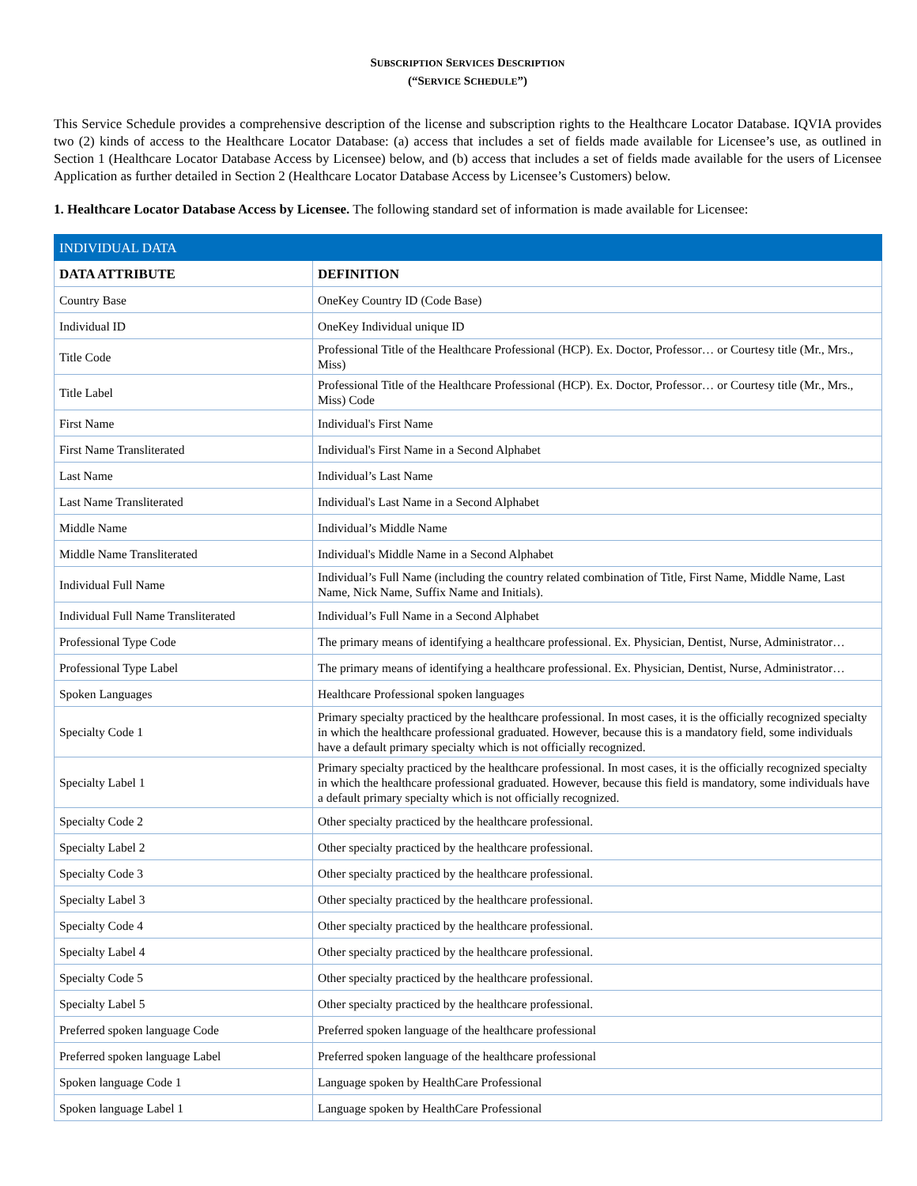SUBSCRIPTION SERVICES DESCRIPTION
(“SERVICE SCHEDULE”)
This Service Schedule provides a comprehensive description of the license and subscription rights to the Healthcare Locator Database. IQVIA provides two (2) kinds of access to the Healthcare Locator Database: (a) access that includes a set of fields made available for Licensee’s use, as outlined in Section 1 (Healthcare Locator Database Access by Licensee) below, and (b) access that includes a set of fields made available for the users of Licensee Application as further detailed in Section 2 (Healthcare Locator Database Access by Licensee’s Customers) below.
1. Healthcare Locator Database Access by Licensee. The following standard set of information is made available for Licensee:
| INDIVIDUAL DATA | |
| DATA ATTRIBUTE | DEFINITION |
| Country Base | OneKey Country ID (Code Base) |
| Individual ID | OneKey Individual unique ID |
| Title Code | Professional Title of the Healthcare Professional (HCP). Ex. Doctor, Professor… or Courtesy title (Mr., Mrs., Miss) |
| Title Label | Professional Title of the Healthcare Professional (HCP). Ex. Doctor, Professor… or Courtesy title (Mr., Mrs., Miss) Code |
| First Name | Individual's First Name |
| First Name Transliterated | Individual's First Name in a Second Alphabet |
| Last Name | Individual’s Last Name |
| Last Name Transliterated | Individual's Last Name in a Second Alphabet |
| Middle Name | Individual’s Middle Name |
| Middle Name Transliterated | Individual's Middle Name in a Second Alphabet |
| Individual Full Name | Individual’s Full Name (including the country related combination of Title, First Name, Middle Name, Last Name, Nick Name, Suffix Name and Initials). |
| Individual Full Name Transliterated | Individual’s Full Name in a Second Alphabet |
| Professional Type Code | The primary means of identifying a healthcare professional. Ex. Physician, Dentist, Nurse, Administrator… |
| Professional Type Label | The primary means of identifying a healthcare professional. Ex. Physician, Dentist, Nurse, Administrator… |
| Spoken Languages | Healthcare Professional spoken languages |
| Specialty Code 1 | Primary specialty practiced by the healthcare professional. In most cases, it is the officially recognized specialty in which the healthcare professional graduated. However, because this is a mandatory field, some individuals have a default primary specialty which is not officially recognized. |
| Specialty Label 1 | Primary specialty practiced by the healthcare professional. In most cases, it is the officially recognized specialty in which the healthcare professional graduated. However, because this field is mandatory, some individuals have a default primary specialty which is not officially recognized. |
| Specialty Code 2 | Other specialty practiced by the healthcare professional. |
| Specialty Label 2 | Other specialty practiced by the healthcare professional. |
| Specialty Code 3 | Other specialty practiced by the healthcare professional. |
| Specialty Label 3 | Other specialty practiced by the healthcare professional. |
| Specialty Code 4 | Other specialty practiced by the healthcare professional. |
| Specialty Label 4 | Other specialty practiced by the healthcare professional. |
| Specialty Code 5 | Other specialty practiced by the healthcare professional. |
| Specialty Label 5 | Other specialty practiced by the healthcare professional. |
| Preferred spoken language Code | Preferred spoken language of the healthcare professional |
| Preferred spoken language Label | Preferred spoken language of the healthcare professional |
| Spoken language Code 1 | Language spoken by HealthCare Professional |
| Spoken language Label 1 | Language spoken by HealthCare Professional |